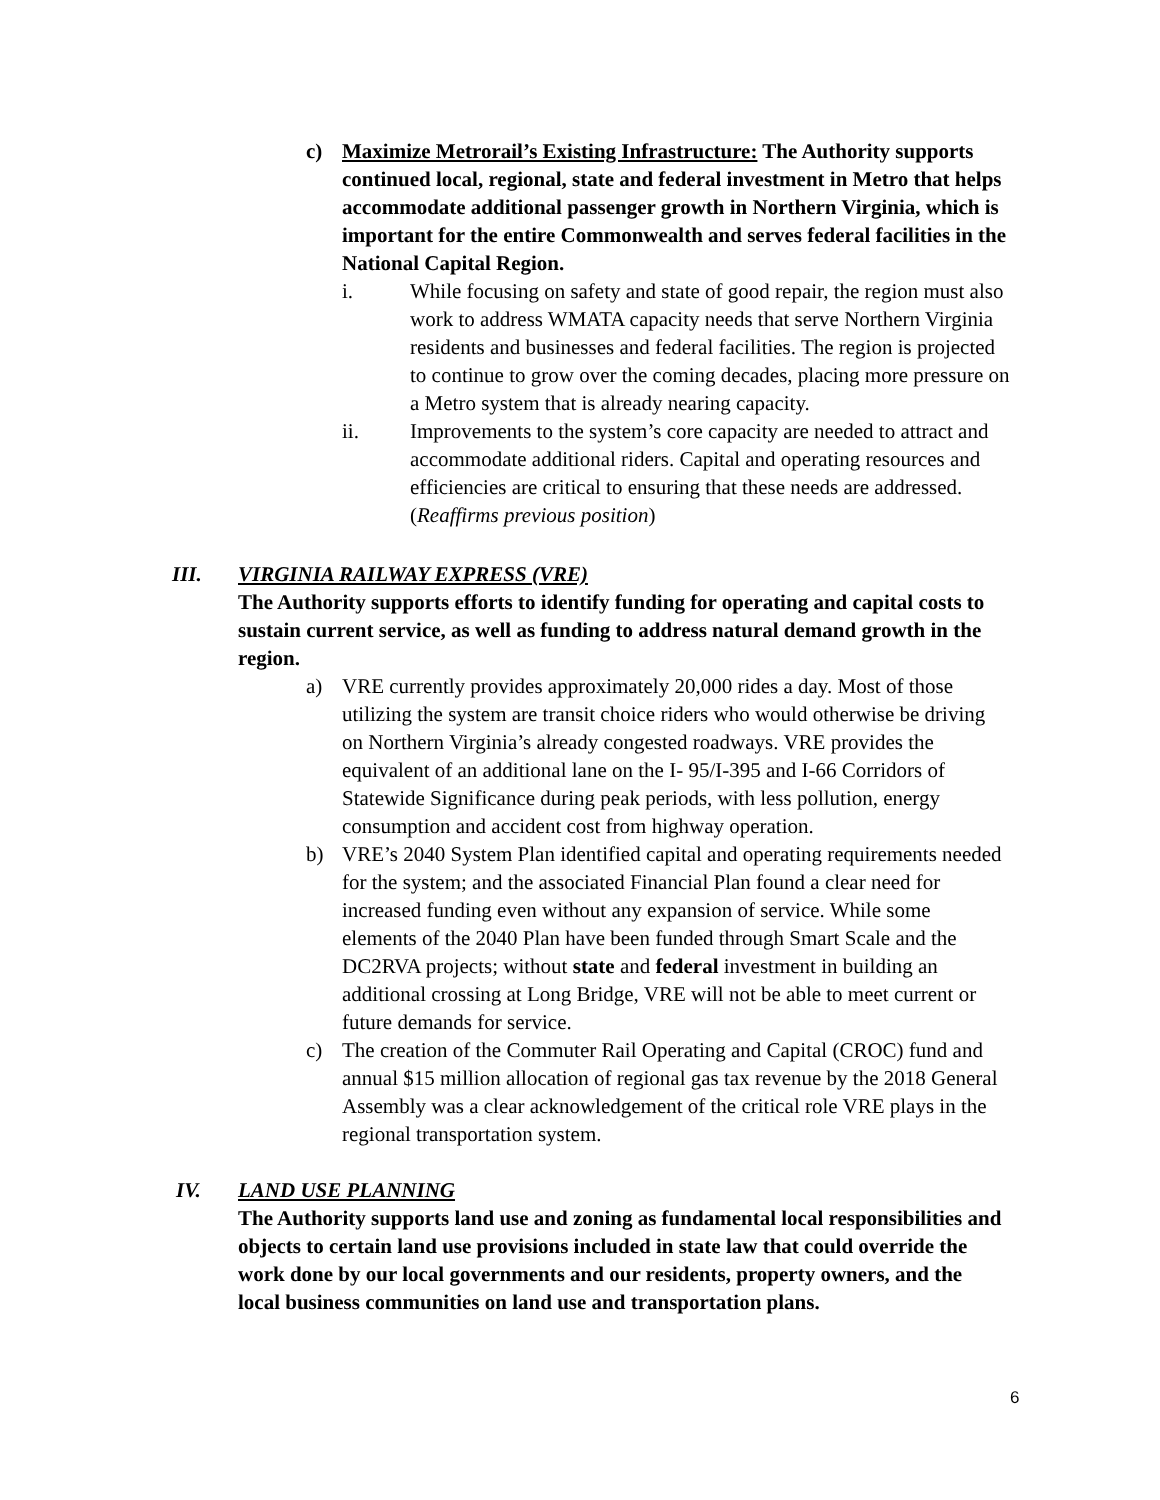c) Maximize Metrorail’s Existing Infrastructure: The Authority supports continued local, regional, state and federal investment in Metro that helps accommodate additional passenger growth in Northern Virginia, which is important for the entire Commonwealth and serves federal facilities in the National Capital Region.
i. While focusing on safety and state of good repair, the region must also work to address WMATA capacity needs that serve Northern Virginia residents and businesses and federal facilities. The region is projected to continue to grow over the coming decades, placing more pressure on a Metro system that is already nearing capacity.
ii. Improvements to the system’s core capacity are needed to attract and accommodate additional riders. Capital and operating resources and efficiencies are critical to ensuring that these needs are addressed. (Reaffirms previous position)
III. VIRGINIA RAILWAY EXPRESS (VRE)
The Authority supports efforts to identify funding for operating and capital costs to sustain current service, as well as funding to address natural demand growth in the region.
a) VRE currently provides approximately 20,000 rides a day. Most of those utilizing the system are transit choice riders who would otherwise be driving on Northern Virginia’s already congested roadways. VRE provides the equivalent of an additional lane on the I- 95/I-395 and I-66 Corridors of Statewide Significance during peak periods, with less pollution, energy consumption and accident cost from highway operation.
b) VRE’s 2040 System Plan identified capital and operating requirements needed for the system; and the associated Financial Plan found a clear need for increased funding even without any expansion of service. While some elements of the 2040 Plan have been funded through Smart Scale and the DC2RVA projects; without state and federal investment in building an additional crossing at Long Bridge, VRE will not be able to meet current or future demands for service.
c) The creation of the Commuter Rail Operating and Capital (CROC) fund and annual $15 million allocation of regional gas tax revenue by the 2018 General Assembly was a clear acknowledgement of the critical role VRE plays in the regional transportation system.
IV. LAND USE PLANNING
The Authority supports land use and zoning as fundamental local responsibilities and objects to certain land use provisions included in state law that could override the work done by our local governments and our residents, property owners, and the local business communities on land use and transportation plans.
6